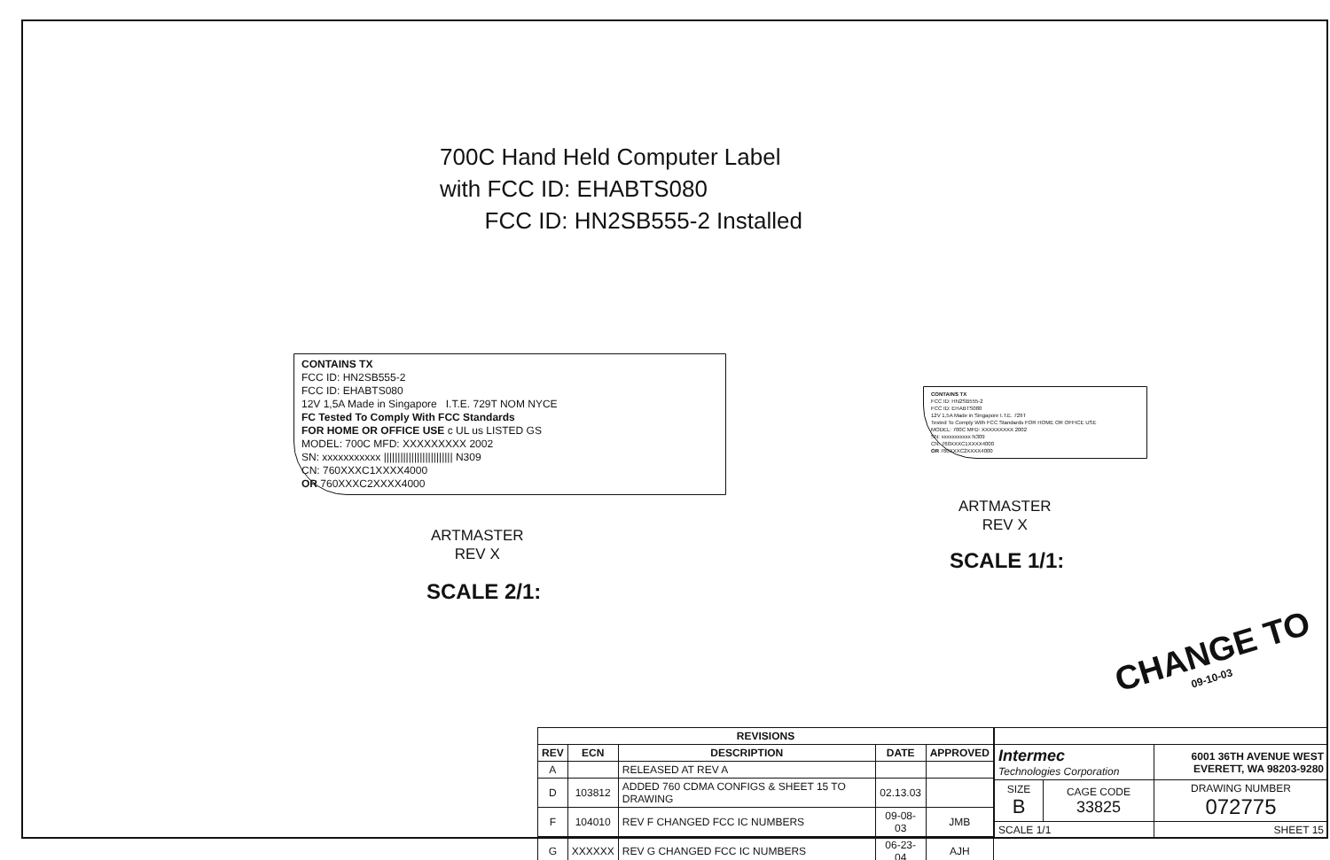700C Hand Held Computer Label
with FCC ID: EHABTS080
FCC ID: HN2SB555-2 Installed
CONTAINS TX
FCC ID: HN2SB555-2
FCC ID: EHABTS080
12V 1,5A Made in Singapore I.T.E. 729T NOM NYCE
FC Tested To Comply With FCC Standards
FOR HOME OR OFFICE USE c UL us LISTED GS
MODEL: 700C MFD: XXXXXXXXX 2002
SN: xxxxxxxxxxx ||||||||||||||||||||||||| N309
CN: 760XXXC1XXXX4000
OR 760XXXC2XXXX4000
ARTMASTER
REV X
SCALE 2/1:
CONTAINS TX
FCC ID: HN2SB555-2
FCC ID: EHABTS080
12V 1,5A Made in Singapore I.T.E. 729T
Tested To Comply With FCC Standards FOR HOME OR OFFICE USE
MODEL: 700C MFD: XXXXXXXXX 2002
SN: xxxxxxxxxxx N309
CN: 760XXXC1XXXX4000
OR 760XXXC2XXXX4000
ARTMASTER
REV X
SCALE 1/1:
CHANGE TO
09-10-03
| REVISIONS | | | | |
| --- | --- | --- | --- | --- |
| REV | ECN | DESCRIPTION | DATE | APPROVED |
| A | | RELEASED AT REV A | | |
| D | 103812 | ADDED 760 CDMA CONFIGS & SHEET 15 TO DRAWING | 02.13.03 | |
| F | 104010 | REV F CHANGED FCC IC NUMBERS | 09-08-03 | JMB |
| G | XXXXXX | REV G CHANGED FCC IC NUMBERS | 06-23-04 | AJH |
| Intermec Technologies Corporation | | 6001 36TH AVENUE WEST EVERETT, WA 98203-9280 |
| SIZE B | CAGE CODE 33825 | DRAWING NUMBER 072775 |
| SCALE 1/1 | | SHEET 15 |